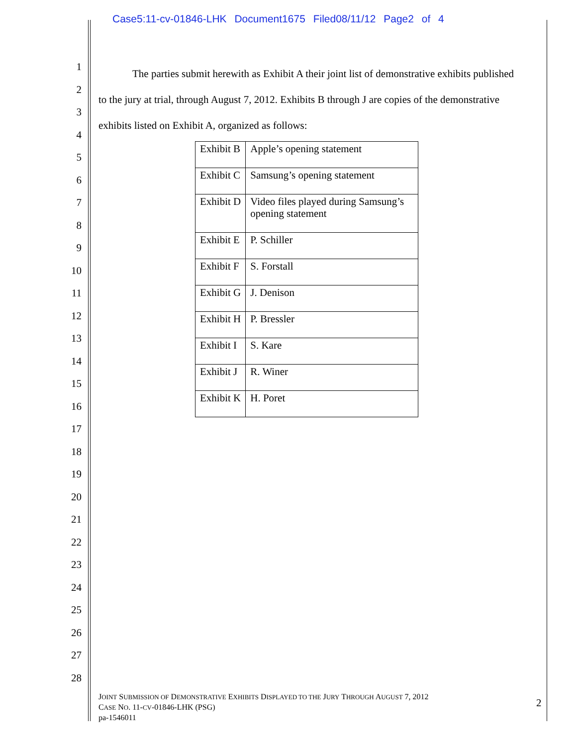Case5:11-cv-01846-LHK Document1675 Filed08/11/12 Page2 of 4
1
2
3
4
5
6
7
8
9
10
11
12
13
14
15
16
17
18
19
20
21
22
23
24
25
26
27
28
The parties submit herewith as Exhibit A their joint list of demonstrative exhibits published to the jury at trial, through August 7, 2012. Exhibits B through J are copies of the demonstrative exhibits listed on Exhibit A, organized as follows:
| Exhibit B | Apple’s opening statement |
| Exhibit C | Samsung’s opening statement |
| Exhibit D | Video files played during Samsung’s opening statement |
| Exhibit E | P. Schiller |
| Exhibit F | S. Forstall |
| Exhibit G | J. Denison |
| Exhibit H | P. Bressler |
| Exhibit I | S. Kare |
| Exhibit J | R. Winer |
| Exhibit K | H. Poret |
JOINT SUBMISSION OF DEMONSTRATIVE EXHIBITS DISPLAYED TO THE JURY THROUGH AUGUST 7, 2012
CASE NO. 11-CV-01846-LHK (PSG)
pa-1546011
2